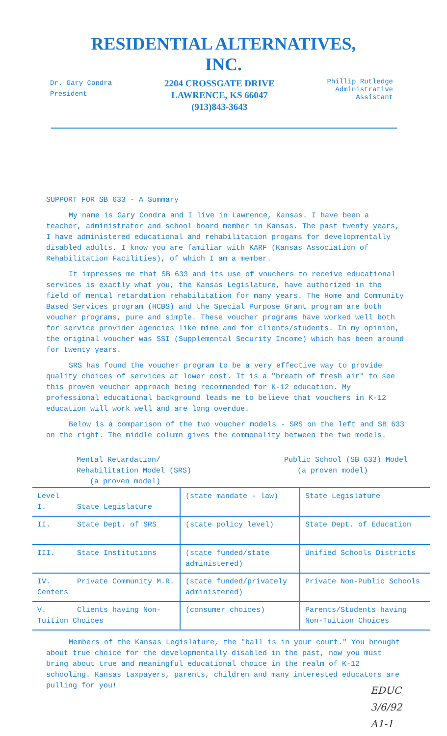RESIDENTIAL ALTERNATIVES,
INC.
Dr. Gary Condra
President
2204 CROSSGATE DRIVE
LAWRENCE, KS 66047
(913)843-3643
Phillip Rutledge
Administrative
Assistant
SUPPORT FOR SB 633 - A Summary
My name is Gary Condra and I live in Lawrence, Kansas. I have been a teacher, administrator and school board member in Kansas. The past twenty years, I have administered educational and rehabilitation progams for developmentally disabled adults. I know you are familiar with KARF (Kansas Association of Rehabilitation Facilities), of which I am a member.
It impresses me that SB 633 and its use of vouchers to receive educational services is exactly what you, the Kansas Legislature, have authorized in the field of mental retardation rehabilitation for many years. The Home and Community Based Services program (HCBS) and the Special Purpose Grant program are both voucher programs, pure and simple. These voucher programs have worked well both for service provider agencies like mine and for clients/students. In my opinion, the original voucher was SSI (Supplemental Security Income) which has been around for twenty years.
SRS has found the voucher program to be a very effective way to provide quality choices of services at lower cost. It is a "breath of fresh air" to see this proven voucher approach being recommended for K-12 education. My professional educational background leads me to believe that vouchers in K-12 education will work well and are long overdue.
Below is a comparison of the two voucher models - SRS on the left and SB 633 on the right. The middle column gives the commonality between the two models.
Mental Retardation/
Rehabilitation Model (SRS)
(a proven model)
Public School (SB 633) Model
(a proven model)
| Level I. State Legislature | (state mandate - law) | State Legislature |
| II. State Dept. of SRS | (state policy level) | State Dept. of Education |
| III. State Institutions | (state funded/state administered) | Unified Schools Districts |
| IV. Private Community M.R. Centers | (state funded/privately administered) | Private Non-Public Schools |
| V. Clients having Non-Tuition Choices | (consumer choices) | Parents/Students having Non-Tuition Choices |
Members of the Kansas Legislature, the "ball is in your court." You brought about true choice for the developmentally disabled in the past, now you must bring about true and meaningful educational choice in the realm of K-12 schooling. Kansas taxpayers, parents, children and many interested educators are pulling for you!
EDUC
3/6/92
A1-1